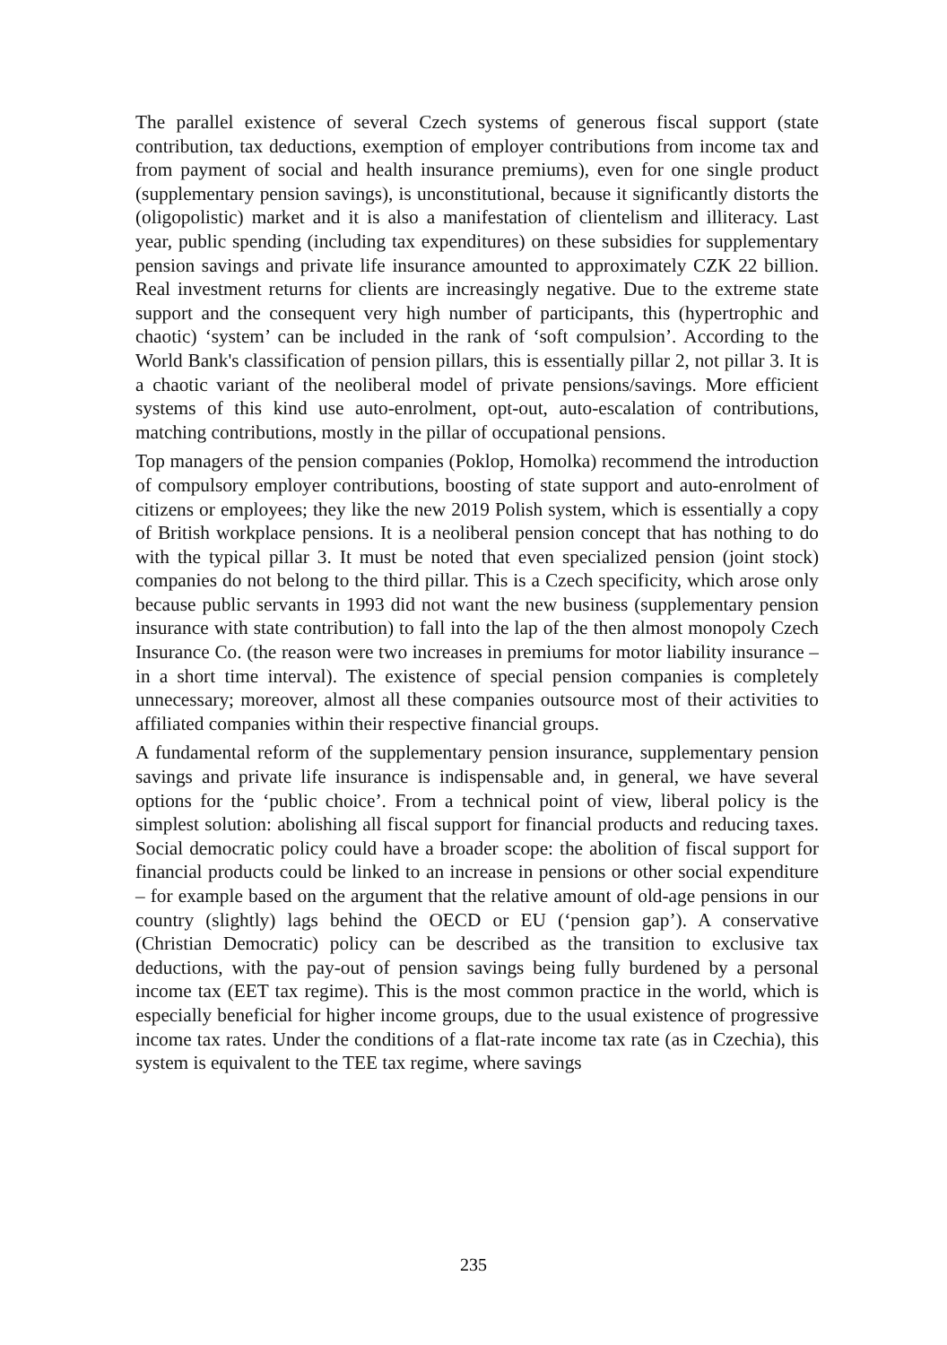The parallel existence of several Czech systems of generous fiscal support (state contribution, tax deductions, exemption of employer contributions from income tax and from payment of social and health insurance premiums), even for one single product (supplementary pension savings), is unconstitutional, because it significantly distorts the (oligopolistic) market and it is also a manifestation of clientelism and illiteracy. Last year, public spending (including tax expenditures) on these subsidies for supplementary pension savings and private life insurance amounted to approximately CZK 22 billion. Real investment returns for clients are increasingly negative. Due to the extreme state support and the consequent very high number of participants, this (hypertrophic and chaotic) ‘system’ can be included in the rank of ‘soft compulsion’. According to the World Bank's classification of pension pillars, this is essentially pillar 2, not pillar 3. It is a chaotic variant of the neoliberal model of private pensions/savings. More efficient systems of this kind use auto-enrolment, opt-out, auto-escalation of contributions, matching contributions, mostly in the pillar of occupational pensions.
Top managers of the pension companies (Poklop, Homolka) recommend the introduction of compulsory employer contributions, boosting of state support and auto-enrolment of citizens or employees; they like the new 2019 Polish system, which is essentially a copy of British workplace pensions. It is a neoliberal pension concept that has nothing to do with the typical pillar 3. It must be noted that even specialized pension (joint stock) companies do not belong to the third pillar. This is a Czech specificity, which arose only because public servants in 1993 did not want the new business (supplementary pension insurance with state contribution) to fall into the lap of the then almost monopoly Czech Insurance Co. (the reason were two increases in premiums for motor liability insurance – in a short time interval). The existence of special pension companies is completely unnecessary; moreover, almost all these companies outsource most of their activities to affiliated companies within their respective financial groups.
A fundamental reform of the supplementary pension insurance, supplementary pension savings and private life insurance is indispensable and, in general, we have several options for the ‘public choice’. From a technical point of view, liberal policy is the simplest solution: abolishing all fiscal support for financial products and reducing taxes. Social democratic policy could have a broader scope: the abolition of fiscal support for financial products could be linked to an increase in pensions or other social expenditure – for example based on the argument that the relative amount of old-age pensions in our country (slightly) lags behind the OECD or EU (‘pension gap’). A conservative (Christian Democratic) policy can be described as the transition to exclusive tax deductions, with the pay-out of pension savings being fully burdened by a personal income tax (EET tax regime). This is the most common practice in the world, which is especially beneficial for higher income groups, due to the usual existence of progressive income tax rates. Under the conditions of a flat-rate income tax rate (as in Czechia), this system is equivalent to the TEE tax regime, where savings
235